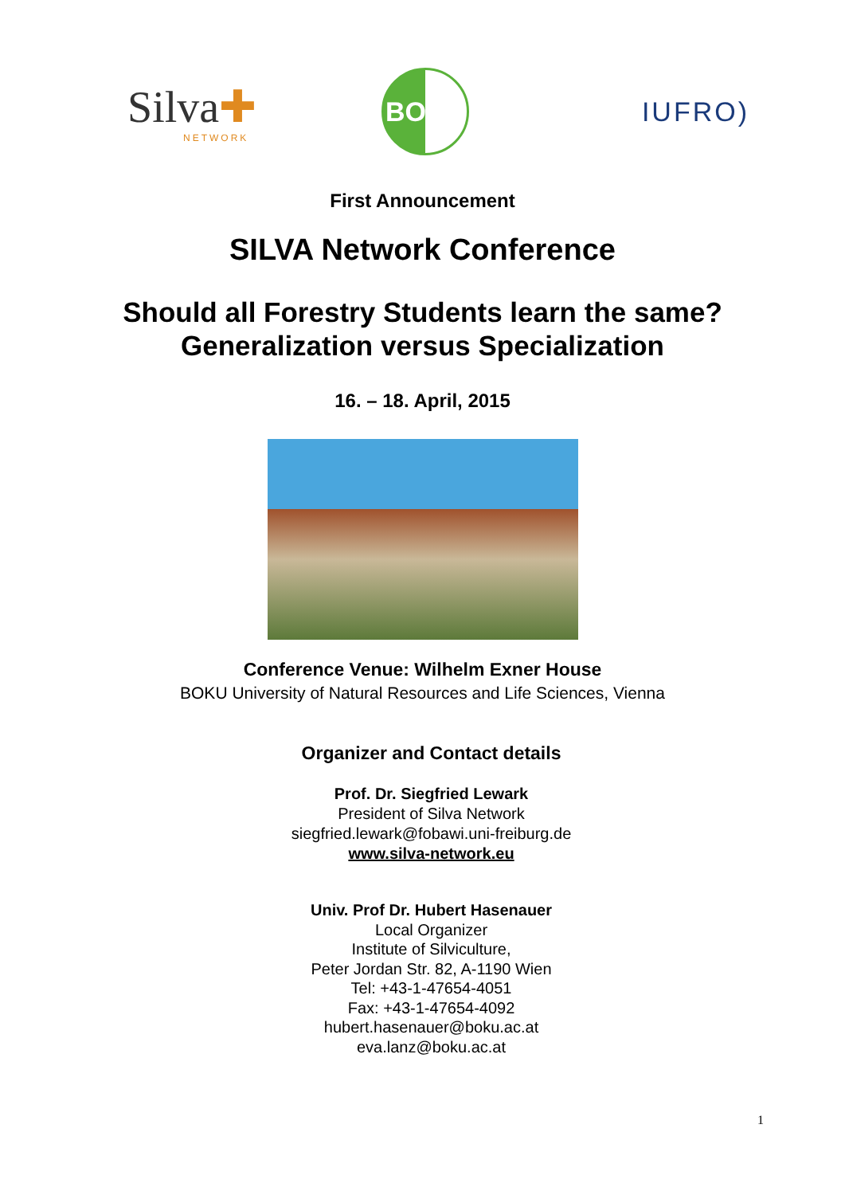Silva✚
NETWORK
BOKU
IUFRO)
First Announcement
SILVA Network Conference
Should all Forestry Students learn the same?
Generalization versus Specialization
16. – 18. April, 2015
Conference Venue: Wilhelm Exner House
BOKU University of Natural Resources and Life Sciences, Vienna
Organizer and Contact details
Prof. Dr. Siegfried Lewark
President of Silva Network
siegfried.lewark@fobawi.uni-freiburg.de
www.silva-network.eu
Univ. Prof Dr. Hubert Hasenauer
Local Organizer
Institute of Silviculture,
Peter Jordan Str. 82, A-1190 Wien
Tel: +43-1-47654-4051
Fax: +43-1-47654-4092
hubert.hasenauer@boku.ac.at
eva.lanz@boku.ac.at
1